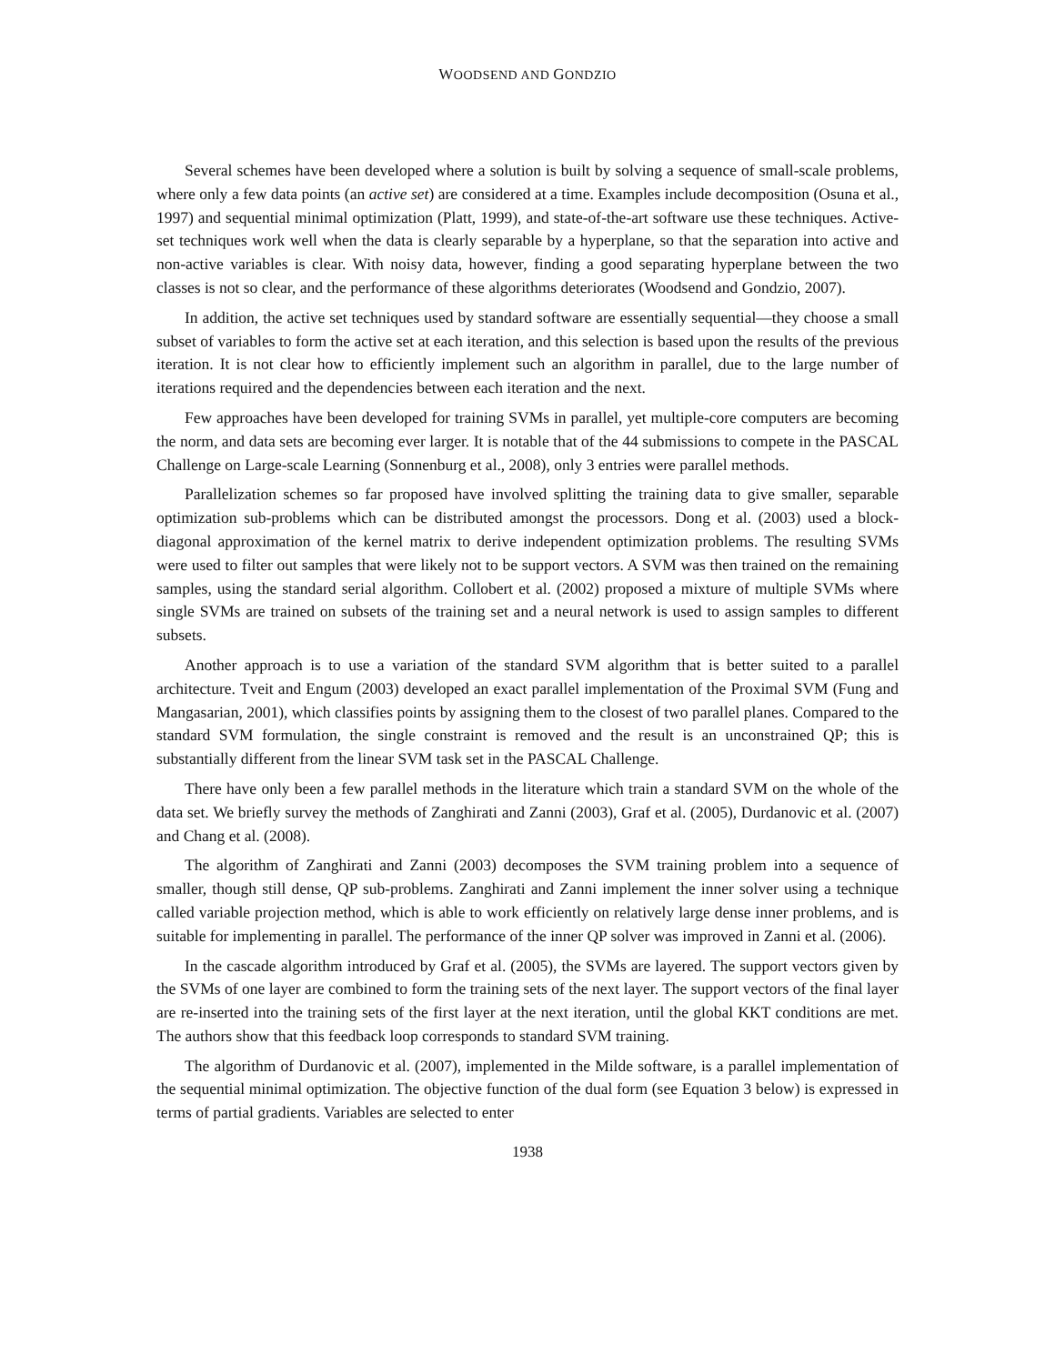WOODSEND AND GONDZIO
Several schemes have been developed where a solution is built by solving a sequence of small-scale problems, where only a few data points (an active set) are considered at a time. Examples include decomposition (Osuna et al., 1997) and sequential minimal optimization (Platt, 1999), and state-of-the-art software use these techniques. Active-set techniques work well when the data is clearly separable by a hyperplane, so that the separation into active and non-active variables is clear. With noisy data, however, finding a good separating hyperplane between the two classes is not so clear, and the performance of these algorithms deteriorates (Woodsend and Gondzio, 2007).
In addition, the active set techniques used by standard software are essentially sequential—they choose a small subset of variables to form the active set at each iteration, and this selection is based upon the results of the previous iteration. It is not clear how to efficiently implement such an algorithm in parallel, due to the large number of iterations required and the dependencies between each iteration and the next.
Few approaches have been developed for training SVMs in parallel, yet multiple-core computers are becoming the norm, and data sets are becoming ever larger. It is notable that of the 44 submissions to compete in the PASCAL Challenge on Large-scale Learning (Sonnenburg et al., 2008), only 3 entries were parallel methods.
Parallelization schemes so far proposed have involved splitting the training data to give smaller, separable optimization sub-problems which can be distributed amongst the processors. Dong et al. (2003) used a block-diagonal approximation of the kernel matrix to derive independent optimization problems. The resulting SVMs were used to filter out samples that were likely not to be support vectors. A SVM was then trained on the remaining samples, using the standard serial algorithm. Collobert et al. (2002) proposed a mixture of multiple SVMs where single SVMs are trained on subsets of the training set and a neural network is used to assign samples to different subsets.
Another approach is to use a variation of the standard SVM algorithm that is better suited to a parallel architecture. Tveit and Engum (2003) developed an exact parallel implementation of the Proximal SVM (Fung and Mangasarian, 2001), which classifies points by assigning them to the closest of two parallel planes. Compared to the standard SVM formulation, the single constraint is removed and the result is an unconstrained QP; this is substantially different from the linear SVM task set in the PASCAL Challenge.
There have only been a few parallel methods in the literature which train a standard SVM on the whole of the data set. We briefly survey the methods of Zanghirati and Zanni (2003), Graf et al. (2005), Durdanovic et al. (2007) and Chang et al. (2008).
The algorithm of Zanghirati and Zanni (2003) decomposes the SVM training problem into a sequence of smaller, though still dense, QP sub-problems. Zanghirati and Zanni implement the inner solver using a technique called variable projection method, which is able to work efficiently on relatively large dense inner problems, and is suitable for implementing in parallel. The performance of the inner QP solver was improved in Zanni et al. (2006).
In the cascade algorithm introduced by Graf et al. (2005), the SVMs are layered. The support vectors given by the SVMs of one layer are combined to form the training sets of the next layer. The support vectors of the final layer are re-inserted into the training sets of the first layer at the next iteration, until the global KKT conditions are met. The authors show that this feedback loop corresponds to standard SVM training.
The algorithm of Durdanovic et al. (2007), implemented in the Milde software, is a parallel implementation of the sequential minimal optimization. The objective function of the dual form (see Equation 3 below) is expressed in terms of partial gradients. Variables are selected to enter
1938